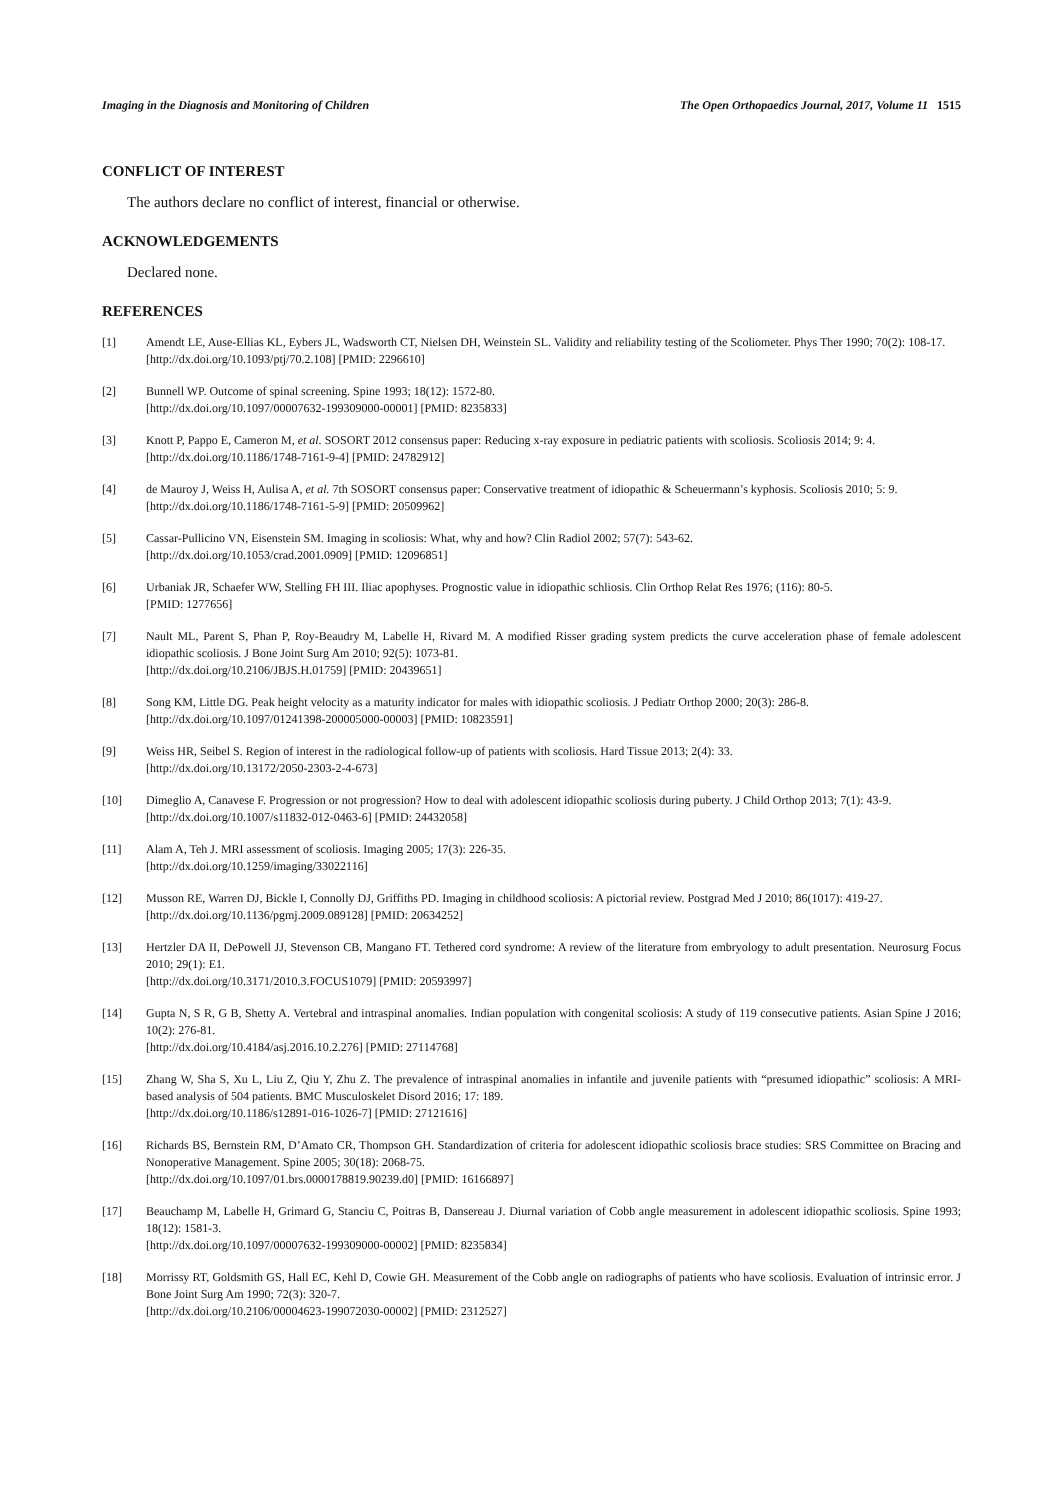Imaging in the Diagnosis and Monitoring of Children The Open Orthopaedics Journal, 2017, Volume 11 1515
CONFLICT OF INTEREST
The authors declare no conflict of interest, financial or otherwise.
ACKNOWLEDGEMENTS
Declared none.
REFERENCES
[1] Amendt LE, Ause-Ellias KL, Eybers JL, Wadsworth CT, Nielsen DH, Weinstein SL. Validity and reliability testing of the Scoliometer. Phys Ther 1990; 70(2): 108-17.
[http://dx.doi.org/10.1093/ptj/70.2.108] [PMID: 2296610]
[2] Bunnell WP. Outcome of spinal screening. Spine 1993; 18(12): 1572-80.
[http://dx.doi.org/10.1097/00007632-199309000-00001] [PMID: 8235833]
[3] Knott P, Pappo E, Cameron M, et al. SOSORT 2012 consensus paper: Reducing x-ray exposure in pediatric patients with scoliosis. Scoliosis 2014; 9: 4.
[http://dx.doi.org/10.1186/1748-7161-9-4] [PMID: 24782912]
[4] de Mauroy J, Weiss H, Aulisa A, et al. 7th SOSORT consensus paper: Conservative treatment of idiopathic & Scheuermann’s kyphosis. Scoliosis 2010; 5: 9.
[http://dx.doi.org/10.1186/1748-7161-5-9] [PMID: 20509962]
[5] Cassar-Pullicino VN, Eisenstein SM. Imaging in scoliosis: What, why and how? Clin Radiol 2002; 57(7): 543-62.
[http://dx.doi.org/10.1053/crad.2001.0909] [PMID: 12096851]
[6] Urbaniak JR, Schaefer WW, Stelling FH III. Iliac apophyses. Prognostic value in idiopathic schliosis. Clin Orthop Relat Res 1976; (116): 80-5.
[PMID: 1277656]
[7] Nault ML, Parent S, Phan P, Roy-Beaudry M, Labelle H, Rivard M. A modified Risser grading system predicts the curve acceleration phase of female adolescent idiopathic scoliosis. J Bone Joint Surg Am 2010; 92(5): 1073-81.
[http://dx.doi.org/10.2106/JBJS.H.01759] [PMID: 20439651]
[8] Song KM, Little DG. Peak height velocity as a maturity indicator for males with idiopathic scoliosis. J Pediatr Orthop 2000; 20(3): 286-8.
[http://dx.doi.org/10.1097/01241398-200005000-00003] [PMID: 10823591]
[9] Weiss HR, Seibel S. Region of interest in the radiological follow-up of patients with scoliosis. Hard Tissue 2013; 2(4): 33.
[http://dx.doi.org/10.13172/2050-2303-2-4-673]
[10] Dimeglio A, Canavese F. Progression or not progression? How to deal with adolescent idiopathic scoliosis during puberty. J Child Orthop 2013; 7(1): 43-9.
[http://dx.doi.org/10.1007/s11832-012-0463-6] [PMID: 24432058]
[11] Alam A, Teh J. MRI assessment of scoliosis. Imaging 2005; 17(3): 226-35.
[http://dx.doi.org/10.1259/imaging/33022116]
[12] Musson RE, Warren DJ, Bickle I, Connolly DJ, Griffiths PD. Imaging in childhood scoliosis: A pictorial review. Postgrad Med J 2010; 86(1017): 419-27.
[http://dx.doi.org/10.1136/pgmj.2009.089128] [PMID: 20634252]
[13] Hertzler DA II, DePowell JJ, Stevenson CB, Mangano FT. Tethered cord syndrome: A review of the literature from embryology to adult presentation. Neurosurg Focus 2010; 29(1): E1.
[http://dx.doi.org/10.3171/2010.3.FOCUS1079] [PMID: 20593997]
[14] Gupta N, S R, G B, Shetty A. Vertebral and intraspinal anomalies. Indian population with congenital scoliosis: A study of 119 consecutive patients. Asian Spine J 2016; 10(2): 276-81.
[http://dx.doi.org/10.4184/asj.2016.10.2.276] [PMID: 27114768]
[15] Zhang W, Sha S, Xu L, Liu Z, Qiu Y, Zhu Z. The prevalence of intraspinal anomalies in infantile and juvenile patients with “presumed idiopathic” scoliosis: A MRI-based analysis of 504 patients. BMC Musculoskelet Disord 2016; 17: 189.
[http://dx.doi.org/10.1186/s12891-016-1026-7] [PMID: 27121616]
[16] Richards BS, Bernstein RM, D’Amato CR, Thompson GH. Standardization of criteria for adolescent idiopathic scoliosis brace studies: SRS Committee on Bracing and Nonoperative Management. Spine 2005; 30(18): 2068-75.
[http://dx.doi.org/10.1097/01.brs.0000178819.90239.d0] [PMID: 16166897]
[17] Beauchamp M, Labelle H, Grimard G, Stanciu C, Poitras B, Dansereau J. Diurnal variation of Cobb angle measurement in adolescent idiopathic scoliosis. Spine 1993; 18(12): 1581-3.
[http://dx.doi.org/10.1097/00007632-199309000-00002] [PMID: 8235834]
[18] Morrissy RT, Goldsmith GS, Hall EC, Kehl D, Cowie GH. Measurement of the Cobb angle on radiographs of patients who have scoliosis. Evaluation of intrinsic error. J Bone Joint Surg Am 1990; 72(3): 320-7.
[http://dx.doi.org/10.2106/00004623-199072030-00002] [PMID: 2312527]